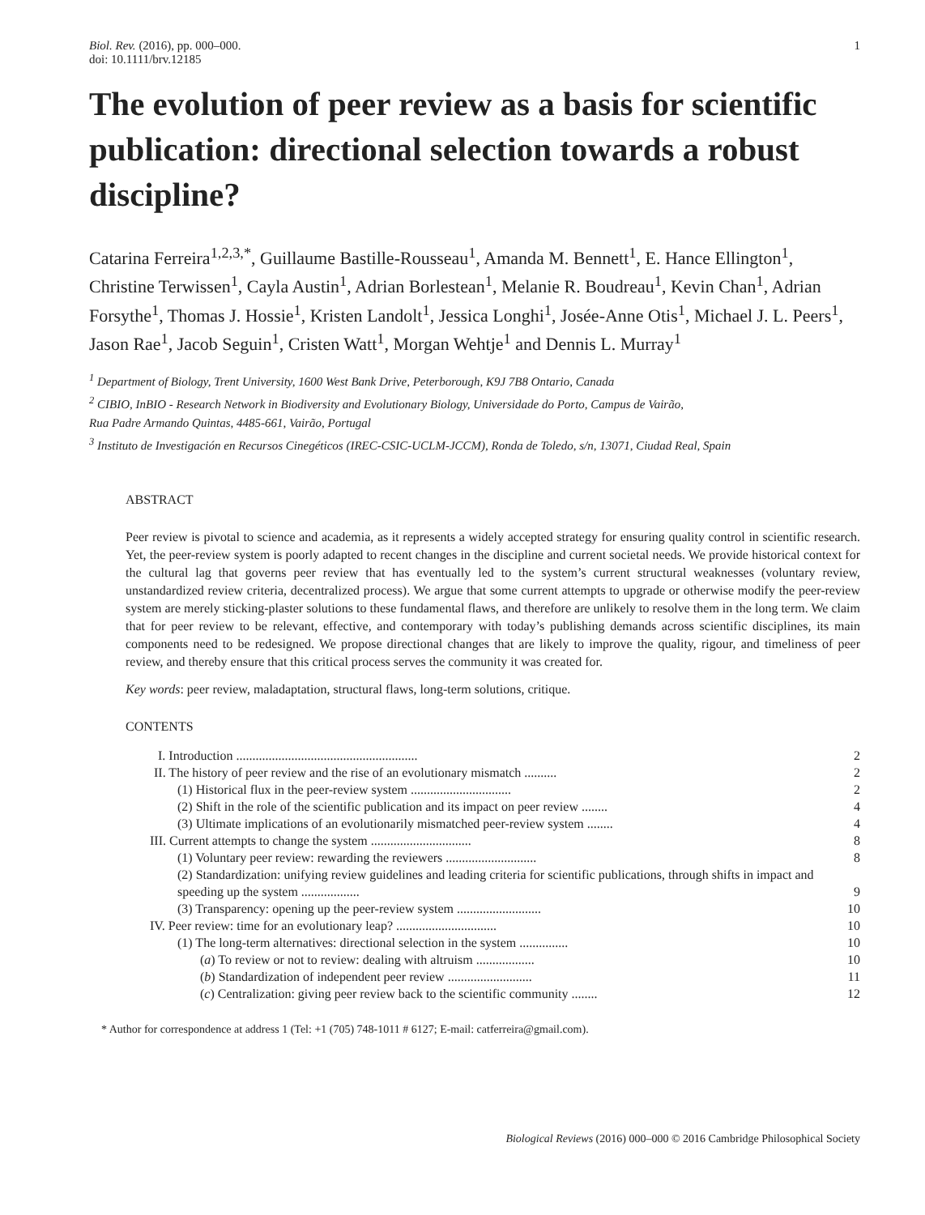Biol. Rev. (2016), pp. 000–000.
doi: 10.1111/brv.12185
1
The evolution of peer review as a basis for scientific publication: directional selection towards a robust discipline?
Catarina Ferreira<sup>1,2,3,*</sup>, Guillaume Bastille-Rousseau<sup>1</sup>, Amanda M. Bennett<sup>1</sup>, E. Hance Ellington<sup>1</sup>, Christine Terwissen<sup>1</sup>, Cayla Austin<sup>1</sup>, Adrian Borlestean<sup>1</sup>, Melanie R. Boudreau<sup>1</sup>, Kevin Chan<sup>1</sup>, Adrian Forsythe<sup>1</sup>, Thomas J. Hossie<sup>1</sup>, Kristen Landolt<sup>1</sup>, Jessica Longhi<sup>1</sup>, Josée-Anne Otis<sup>1</sup>, Michael J. L. Peers<sup>1</sup>, Jason Rae<sup>1</sup>, Jacob Seguin<sup>1</sup>, Cristen Watt<sup>1</sup>, Morgan Wehtje<sup>1</sup> and Dennis L. Murray<sup>1</sup>
<sup>1</sup> Department of Biology, Trent University, 1600 West Bank Drive, Peterborough, K9J 7B8 Ontario, Canada
<sup>2</sup> CIBIO, InBIO - Research Network in Biodiversity and Evolutionary Biology, Universidade do Porto, Campus de Vairão,
Rua Padre Armando Quintas, 4485-661, Vairão, Portugal
<sup>3</sup> Instituto de Investigación en Recursos Cinegéticos (IREC-CSIC-UCLM-JCCM), Ronda de Toledo, s/n, 13071, Ciudad Real, Spain
ABSTRACT
Peer review is pivotal to science and academia, as it represents a widely accepted strategy for ensuring quality control in scientific research. Yet, the peer-review system is poorly adapted to recent changes in the discipline and current societal needs. We provide historical context for the cultural lag that governs peer review that has eventually led to the system’s current structural weaknesses (voluntary review, unstandardized review criteria, decentralized process). We argue that some current attempts to upgrade or otherwise modify the peer-review system are merely sticking-plaster solutions to these fundamental flaws, and therefore are unlikely to resolve them in the long term. We claim that for peer review to be relevant, effective, and contemporary with today’s publishing demands across scientific disciplines, its main components need to be redesigned. We propose directional changes that are likely to improve the quality, rigour, and timeliness of peer review, and thereby ensure that this critical process serves the community it was created for.
Key words: peer review, maladaptation, structural flaws, long-term solutions, critique.
CONTENTS
| I. Introduction ........................................................ | 2 |
| II. The history of peer review and the rise of an evolutionary mismatch .......... | 2 |
| (1) Historical flux in the peer-review system ............................... | 2 |
| (2) Shift in the role of the scientific publication and its impact on peer review ........ | 4 |
| (3) Ultimate implications of an evolutionarily mismatched peer-review system ........ | 4 |
| III. Current attempts to change the system ............................... | 8 |
| (1) Voluntary peer review: rewarding the reviewers ............................ | 8 |
| (2) Standardization: unifying review guidelines and leading criteria for scientific publications, through shifts in impact and speeding up the system .................. | 9 |
| (3) Transparency: opening up the peer-review system .......................... | 10 |
| IV. Peer review: time for an evolutionary leap? ............................... | 10 |
| (1) The long-term alternatives: directional selection in the system ............... | 10 |
| ( a ) To review or not to review: dealing with altruism .................. | 10 |
| ( b ) Standardization of independent peer review .......................... | 11 |
| ( c ) Centralization: giving peer review back to the scientific community ........ | 12 |
* Author for correspondence at address 1 (Tel: +1 (705) 748-1011 # 6127; E-mail: catferreira@gmail.com).
Biological Reviews (2016) 000–000 © 2016 Cambridge Philosophical Society